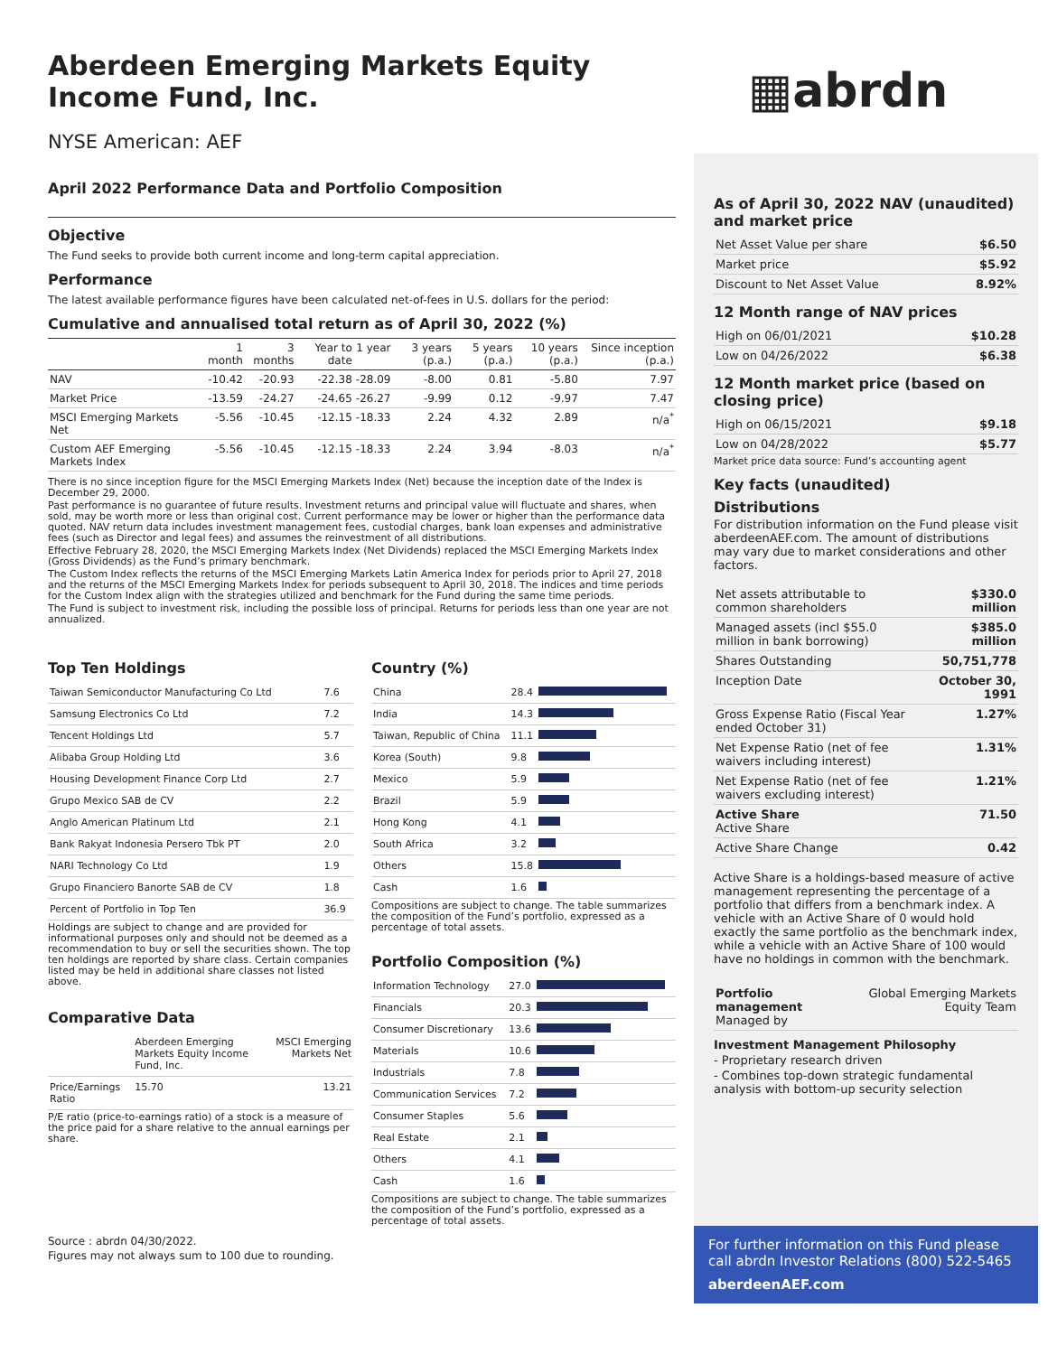Aberdeen Emerging Markets Equity Income Fund, Inc.
NYSE American: AEF
April 2022 Performance Data and Portfolio Composition
Objective
The Fund seeks to provide both current income and long-term capital appreciation.
Performance
The latest available performance figures have been calculated net-of-fees in U.S. dollars for the period:
Cumulative and annualised total return as of April 30, 2022 (%)
| | 1 month | 3 months | Year to date | 1 year | 3 years (p.a.) | 5 years (p.a.) | 10 years (p.a.) | Since inception (p.a.) |
| --- | --- | --- | --- | --- | --- | --- | --- | --- |
| NAV | -10.42 | -20.93 | -22.38 | -28.09 | -8.00 | 0.81 | -5.80 | 7.97 |
| Market Price | -13.59 | -24.27 | -24.65 | -26.27 | -9.99 | 0.12 | -9.97 | 7.47 |
| MSCI Emerging Markets Net | -5.56 | -10.45 | -12.15 | -18.33 | 2.24 | 4.32 | 2.89 | n/a<sup>*</sup> |
| Custom AEF Emerging Markets Index | -5.56 | -10.45 | -12.15 | -18.33 | 2.24 | 3.94 | -8.03 | n/a<sup>*</sup> |
There is no since inception figure for the MSCI Emerging Markets Index (Net) because the inception date of the Index is December 29, 2000.
Past performance is no guarantee of future results. Investment returns and principal value will fluctuate and shares, when sold, may be worth more or less than original cost. Current performance may be lower or higher than the performance data quoted. NAV return data includes investment management fees, custodial charges, bank loan expenses and administrative fees (such as Director and legal fees) and assumes the reinvestment of all distributions.
Effective February 28, 2020, the MSCI Emerging Markets Index (Net Dividends) replaced the MSCI Emerging Markets Index (Gross Dividends) as the Fund’s primary benchmark.
The Custom Index reflects the returns of the MSCI Emerging Markets Latin America Index for periods prior to April 27, 2018 and the returns of the MSCI Emerging Markets Index for periods subsequent to April 30, 2018. The indices and time periods for the Custom Index align with the strategies utilized and benchmark for the Fund during the same time periods.
The Fund is subject to investment risk, including the possible loss of principal. Returns for periods less than one year are not annualized.
Top Ten Holdings
| Taiwan Semiconductor Manufacturing Co Ltd | 7.6 |
| Samsung Electronics Co Ltd | 7.2 |
| Tencent Holdings Ltd | 5.7 |
| Alibaba Group Holding Ltd | 3.6 |
| Housing Development Finance Corp Ltd | 2.7 |
| Grupo Mexico SAB de CV | 2.2 |
| Anglo American Platinum Ltd | 2.1 |
| Bank Rakyat Indonesia Persero Tbk PT | 2.0 |
| NARI Technology Co Ltd | 1.9 |
| Grupo Financiero Banorte SAB de CV | 1.8 |
| Percent of Portfolio in Top Ten | 36.9 |
Holdings are subject to change and are provided for informational purposes only and should not be deemed as a recommendation to buy or sell the securities shown. The top ten holdings are reported by share class. Certain companies listed may be held in additional share classes not listed above.
Comparative Data
| | Aberdeen Emerging Markets Equity Income Fund, Inc. | MSCI Emerging Markets Net |
| Price/Earnings Ratio | 15.70 | 13.21 |
P/E ratio (price-to-earnings ratio) of a stock is a measure of the price paid for a share relative to the annual earnings per share.
Source : abrdn 04/30/2022.
Figures may not always sum to 100 due to rounding.
Country (%)
| China | 28.4 | |
| India | 14.3 | |
| Taiwan, Republic of China | 11.1 | |
| Korea (South) | 9.8 | |
| Mexico | 5.9 | |
| Brazil | 5.9 | |
| Hong Kong | 4.1 | |
| South Africa | 3.2 | |
| Others | 15.8 | |
| Cash | 1.6 | |
Compositions are subject to change. The table summarizes the composition of the Fund’s portfolio, expressed as a percentage of total assets.
Portfolio Composition (%)
| Information Technology | 27.0 | |
| Financials | 20.3 | |
| Consumer Discretionary | 13.6 | |
| Materials | 10.6 | |
| Industrials | 7.8 | |
| Communication Services | 7.2 | |
| Consumer Staples | 5.6 | |
| Real Estate | 2.1 | |
| Others | 4.1 | |
| Cash | 1.6 | |
Compositions are subject to change. The table summarizes the composition of the Fund’s portfolio, expressed as a percentage of total assets.
▦abrdn
As of April 30, 2022 NAV (unaudited) and market price
| Net Asset Value per share | $6.50 |
| Market price | $5.92 |
| Discount to Net Asset Value | 8.92% |
12 Month range of NAV prices
| High on 06/01/2021 | $10.28 |
| Low on 04/26/2022 | $6.38 |
12 Month market price (based on closing price)
| High on 06/15/2021 | $9.18 |
| Low on 04/28/2022 | $5.77 |
Market price data source: Fund’s accounting agent
Key facts (unaudited)
Distributions
For distribution information on the Fund please visit aberdeenAEF.com. The amount of distributions may vary due to market considerations and other factors.
| Net assets attributable to common shareholders | $330.0 million |
| Managed assets (incl $55.0 million in bank borrowing) | $385.0 million |
| Shares Outstanding | 50,751,778 |
| Inception Date | October 30, 1991 |
| Gross Expense Ratio (Fiscal Year ended October 31) | 1.27% |
| Net Expense Ratio (net of fee waivers including interest) | 1.31% |
| Net Expense Ratio (net of fee waivers excluding interest) | 1.21% |
| Active Share Active Share | 71.50 |
| Active Share Change | 0.42 |
Active Share is a holdings-based measure of active management representing the percentage of a portfolio that differs from a benchmark index. A vehicle with an Active Share of 0 would hold exactly the same portfolio as the benchmark index, while a vehicle with an Active Share of 100 would have no holdings in common with the benchmark.
| Portfolio management Managed by | Global Emerging Markets Equity Team |
Investment Management Philosophy
- Proprietary research driven
- Combines top-down strategic fundamental analysis with bottom-up security selection
For further information on this Fund please call abrdn Investor Relations (800) 522-5465
aberdeenAEF.com